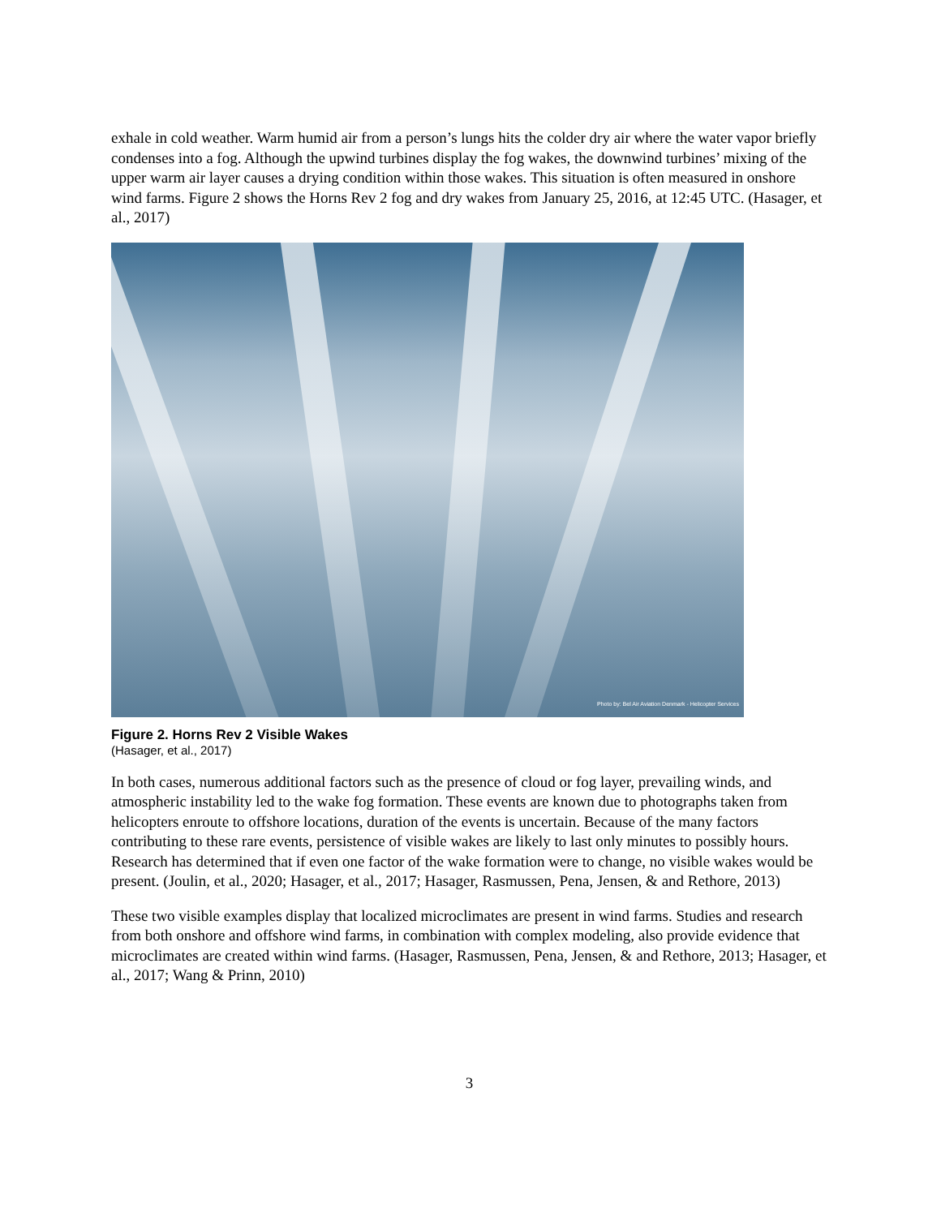exhale in cold weather. Warm humid air from a person’s lungs hits the colder dry air where the water vapor briefly condenses into a fog. Although the upwind turbines display the fog wakes, the downwind turbines’ mixing of the upper warm air layer causes a drying condition within those wakes. This situation is often measured in onshore wind farms. Figure 2 shows the Horns Rev 2 fog and dry wakes from January 25, 2016, at 12:45 UTC. (Hasager, et al., 2017)
Photo by: Bel Air Aviation Denmark - Helicopter Services
Figure 2. Horns Rev 2 Visible Wakes
(Hasager, et al., 2017)
In both cases, numerous additional factors such as the presence of cloud or fog layer, prevailing winds, and atmospheric instability led to the wake fog formation. These events are known due to photographs taken from helicopters enroute to offshore locations, duration of the events is uncertain. Because of the many factors contributing to these rare events, persistence of visible wakes are likely to last only minutes to possibly hours. Research has determined that if even one factor of the wake formation were to change, no visible wakes would be present. (Joulin, et al., 2020; Hasager, et al., 2017; Hasager, Rasmussen, Pena, Jensen, & and Rethore, 2013)
These two visible examples display that localized microclimates are present in wind farms. Studies and research from both onshore and offshore wind farms, in combination with complex modeling, also provide evidence that microclimates are created within wind farms. (Hasager, Rasmussen, Pena, Jensen, & and Rethore, 2013; Hasager, et al., 2017; Wang & Prinn, 2010)
3